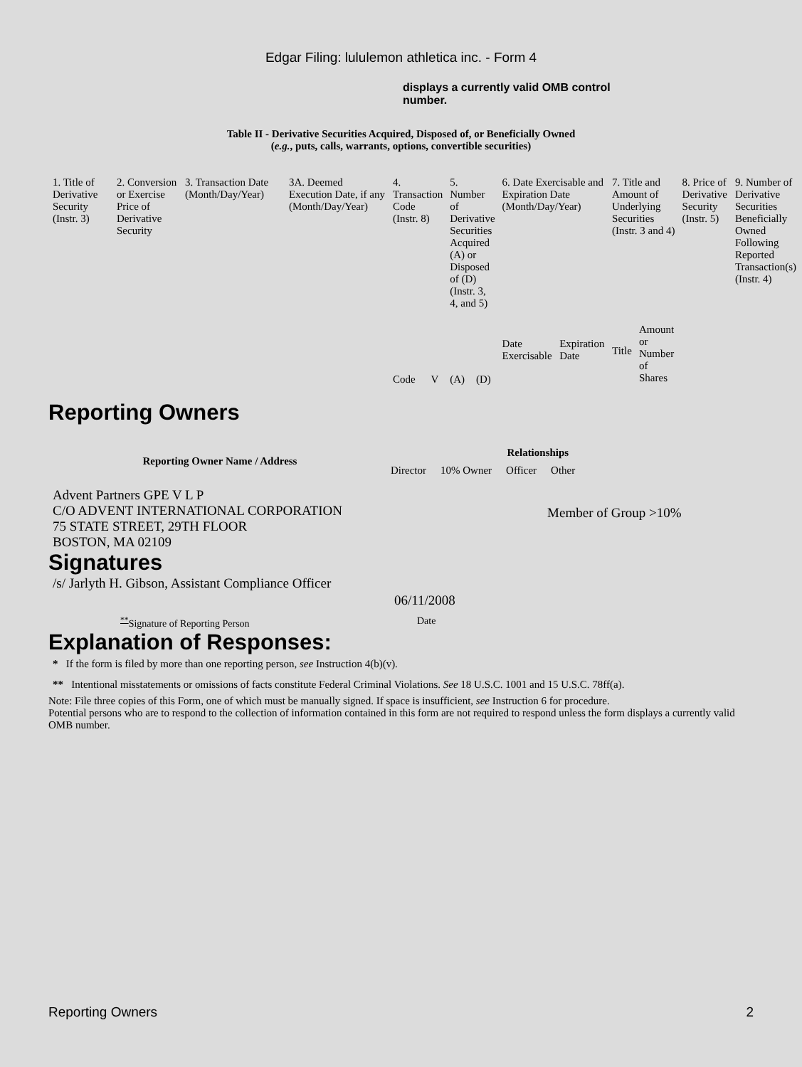Edgar Filing: lululemon athletica inc. - Form 4
displays a currently valid OMB control number.
Table II - Derivative Securities Acquired, Disposed of, or Beneficially Owned
(e.g., puts, calls, warrants, options, convertible securities)
| 1. Title of Derivative Security (Instr. 3) | 2. Conversion or Exercise Price of Derivative Security | 3. Transaction Date (Month/Day/Year) | 3A. Deemed Execution Date, if any (Month/Day/Year) | 4. Transaction Code (Instr. 8) | | 5. Number of Derivative Securities Acquired (A) or Disposed of (D) (Instr. 3, 4, and 5) | | 6. Date Exercisable and Expiration Date (Month/Day/Year) | | 7. Title and Amount of Underlying Securities (Instr. 3 and 4) | | 8. Price of Derivative Security (Instr. 5) | 9. Number of Derivative Securities Beneficially Owned Following Reported Transaction(s) (Instr. 4) |
| | | | | Code | V | (A) | (D) | Date Exercisable | Expiration Date | Title | Amount or Number of Shares | | |
Reporting Owners
| Reporting Owner Name / Address | Relationships | | | |
| --- | --- | --- | --- | --- |
| | Director | 10% Owner | Officer | Other |
| Advent Partners GPE V L P C/O ADVENT INTERNATIONAL CORPORATION 75 STATE STREET, 29TH FLOOR BOSTON, MA 02109 | | | | Member of Group >10% |
Signatures
| /s/ Jarlyth H. Gibson, Assistant Compliance Officer | 06/11/2008 |
| <sup>**</sup> Signature of Reporting Person | Date |
Explanation of Responses:
* If the form is filed by more than one reporting person, see Instruction 4(b)(v).
** Intentional misstatements or omissions of facts constitute Federal Criminal Violations. See 18 U.S.C. 1001 and 15 U.S.C. 78ff(a).
Note: File three copies of this Form, one of which must be manually signed. If space is insufficient, see Instruction 6 for procedure.
Potential persons who are to respond to the collection of information contained in this form are not required to respond unless the form displays a currently valid OMB number.
Reporting Owners 2